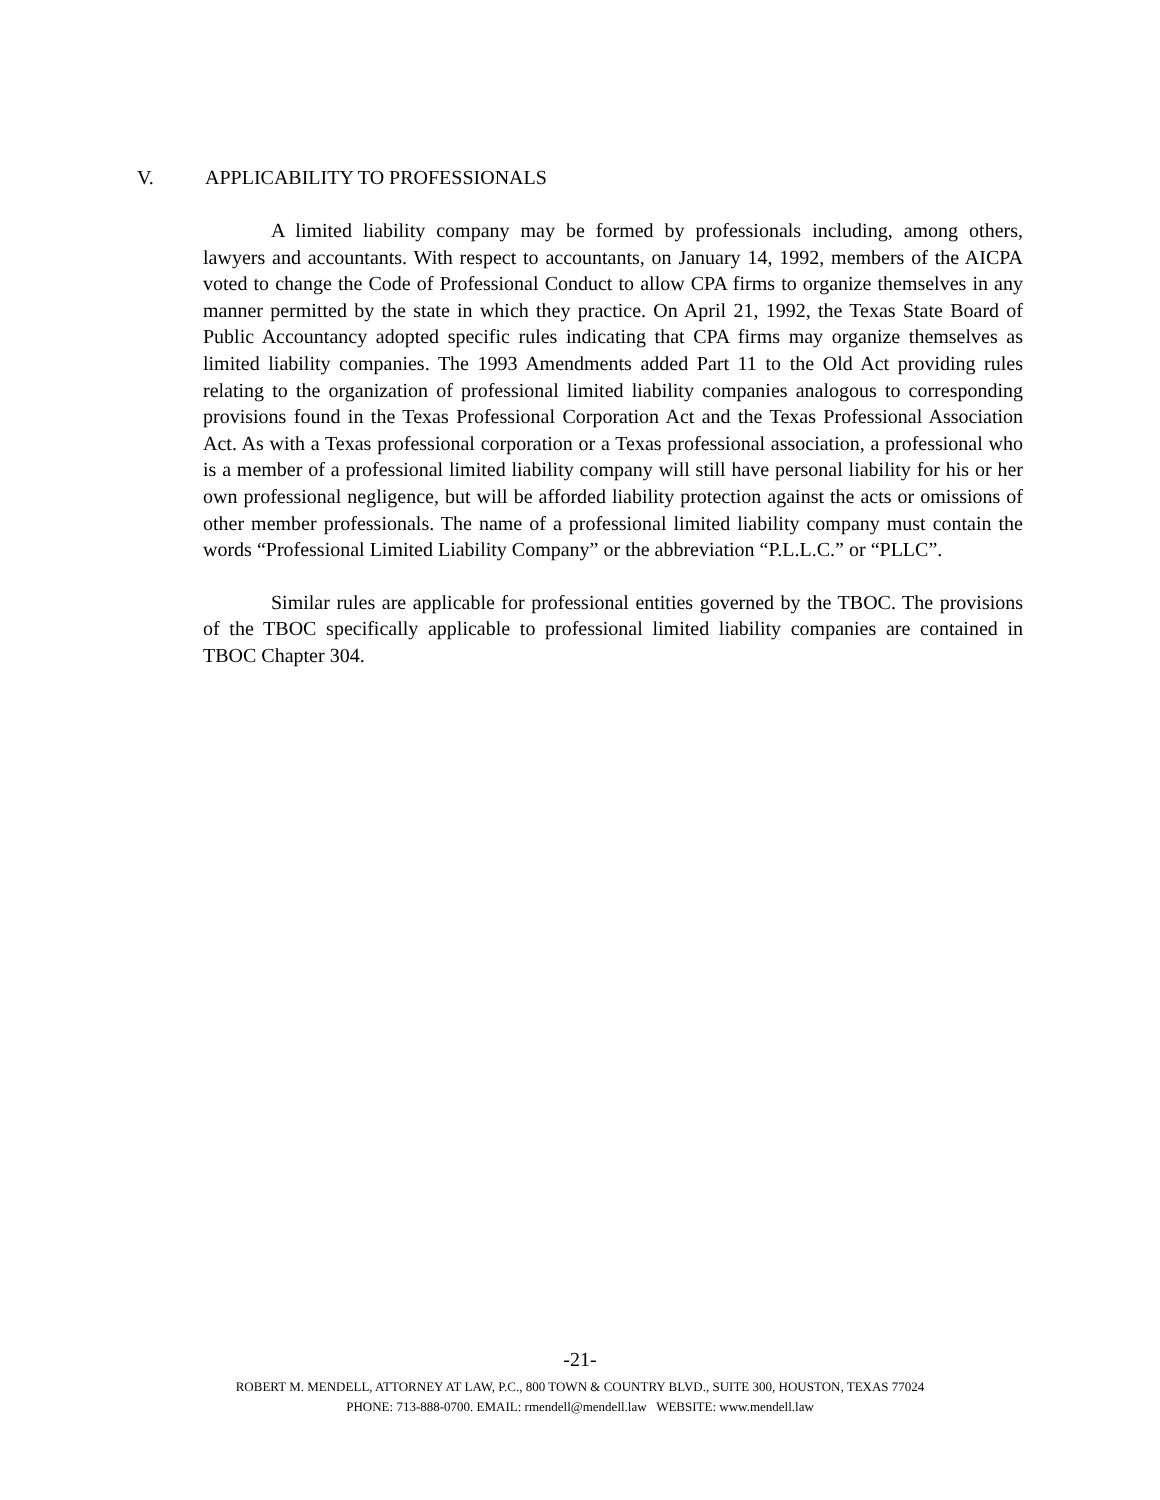V. APPLICABILITY TO PROFESSIONALS
A limited liability company may be formed by professionals including, among others, lawyers and accountants. With respect to accountants, on January 14, 1992, members of the AICPA voted to change the Code of Professional Conduct to allow CPA firms to organize themselves in any manner permitted by the state in which they practice. On April 21, 1992, the Texas State Board of Public Accountancy adopted specific rules indicating that CPA firms may organize themselves as limited liability companies. The 1993 Amendments added Part 11 to the Old Act providing rules relating to the organization of professional limited liability companies analogous to corresponding provisions found in the Texas Professional Corporation Act and the Texas Professional Association Act. As with a Texas professional corporation or a Texas professional association, a professional who is a member of a professional limited liability company will still have personal liability for his or her own professional negligence, but will be afforded liability protection against the acts or omissions of other member professionals. The name of a professional limited liability company must contain the words “Professional Limited Liability Company” or the abbreviation “P.L.L.C.” or “PLLC”.
Similar rules are applicable for professional entities governed by the TBOC. The provisions of the TBOC specifically applicable to professional limited liability companies are contained in TBOC Chapter 304.
-21-
ROBERT M. MENDELL, ATTORNEY AT LAW, P.C., 800 TOWN & COUNTRY BLVD., SUITE 300, HOUSTON, TEXAS 77024
PHONE: 713-888-0700. EMAIL: rmendell@mendell.law WEBSITE: www.mendell.law